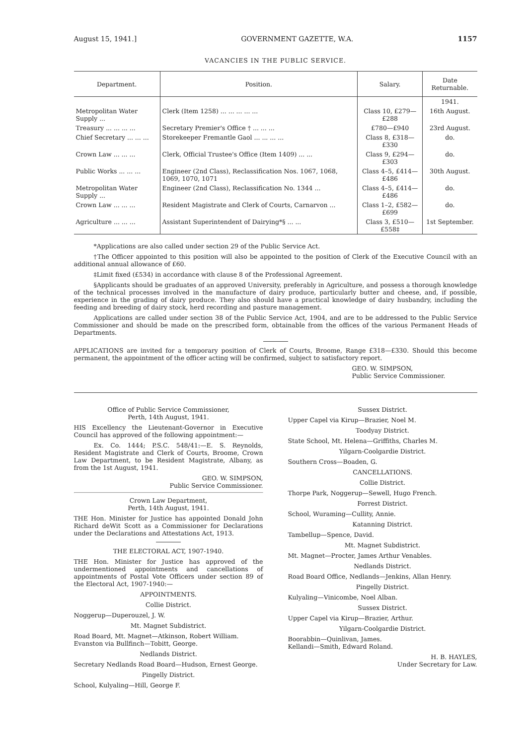August 15, 1941.] GOVERNMENT GAZETTE, W.A. 1157
VACANCIES IN THE PUBLIC SERVICE.
| Department. | Position. | Salary. | Date Returnable. |
| --- | --- | --- | --- |
| | | | 1941. |
| Metropolitan Water Supply ... | Clerk (Item 1258) ... ... ... ... ... | Class 10, £279—£288 | 16th August. |
| Treasury ... ... ... ... | Secretary Premier's Office † ... ... ... | £780—£940 | 23rd August. |
| Chief Secretary ... ... ... | Storekeeper Fremantle Gaol ... ... ... ... | Class 8, £318—£330 | do. |
| Crown Law ... ... ... | Clerk, Official Trustee's Office (Item 1409) ... ... | Class 9, £294—£303 | do. |
| Public Works ... ... ... | Engineer (2nd Class), Reclassification Nos. 1067, 1068, 1069, 1070, 1071 | Class 4–5, £414—£486 | 30th August. |
| Metropolitan Water Supply ... | Engineer (2nd Class), Reclassification No. 1344 ... | Class 4–5, £414—£486 | do. |
| Crown Law ... ... ... | Resident Magistrate and Clerk of Courts, Carnarvon ... | Class 1–2, £582—£699 | do. |
| Agriculture ... ... ... | Assistant Superintendent of Dairying*§ ... ... | Class 3, £510—£558‡ | 1st September. |
*Applications are also called under section 29 of the Public Service Act.
†The Officer appointed to this position will also be appointed to the position of Clerk of the Executive Council with an additional annual allowance of £60.
‡Limit fixed (£534) in accordance with clause 8 of the Professional Agreement.
§Applicants should be graduates of an approved University, preferably in Agriculture, and possess a thorough knowledge of the technical processes involved in the manufacture of dairy produce, particularly butter and cheese, and, if possible, experience in the grading of dairy produce. They also should have a practical knowledge of dairy husbandry, including the feeding and breeding of dairy stock, herd recording and pasture management.
Applications are called under section 38 of the Public Service Act, 1904, and are to be addressed to the Public Service Commissioner and should be made on the prescribed form, obtainable from the offices of the various Permanent Heads of Departments.
APPLICATIONS are invited for a temporary position of Clerk of Courts, Broome, Range £318—£330. Should this become permanent, the appointment of the officer acting will be confirmed, subject to satisfactory report.
GEO. W. SIMPSON,
Public Service Commissioner.
Office of Public Service Commissioner,
Perth, 14th August, 1941.
HIS Excellency the Lieutenant-Governor in Executive Council has approved of the following appointment:—
Ex. Co. 1444; P.S.C. 548/41:—E. S. Reynolds, Resident Magistrate and Clerk of Courts, Broome, Crown Law Department, to be Resident Magistrate, Albany, as from the 1st August, 1941.
GEO. W. SIMPSON,
Public Service Commissioner.
Crown Law Department,
Perth, 14th August, 1941.
THE Hon. Minister for Justice has appointed Donald John Richard deWit Scott as a Commissioner for Declarations under the Declarations and Attestations Act, 1913.
THE ELECTORAL ACT, 1907-1940.
THE Hon. Minister for Justice has approved of the undermentioned appointments and cancellations of appointments of Postal Vote Officers under section 89 of the Electoral Act, 1907-1940:—
APPOINTMENTS.
Collie District.
Noggerup—Duperouzel, J. W.
Mt. Magnet Subdistrict.
Road Board, Mt. Magnet—Atkinson, Robert William.
Evanston via Bullfinch—Tobitt, George.
Nedlands District.
Secretary Nedlands Road Board—Hudson, Ernest George.
Pingelly District.
School, Kulyaling—Hill, George F.
Sussex District.
Upper Capel via Kirup—Brazier, Noel M.
Toodyay District.
State School, Mt. Helena—Griffiths, Charles M.
Yilgarn-Coolgardie District.
Southern Cross—Boaden, G.
CANCELLATIONS.
Collie District.
Thorpe Park, Noggerup—Sewell, Hugo French.
Forrest District.
School, Wuraming—Cullity, Annie.
Katanning District.
Tambellup—Spence, David.
Mt. Magnet Subdistrict.
Mt. Magnet—Procter, James Arthur Venables.
Nedlands District.
Road Board Office, Nedlands—Jenkins, Allan Henry.
Pingelly District.
Kulyaling—Vinicombe, Noel Alban.
Sussex District.
Upper Capel via Kirup—Brazier, Arthur.
Yilgarn-Coolgardie District.
Boorabbin—Quinlivan, James.
Kellandi—Smith, Edward Roland.
H. B. HAYLES,
Under Secretary for Law.